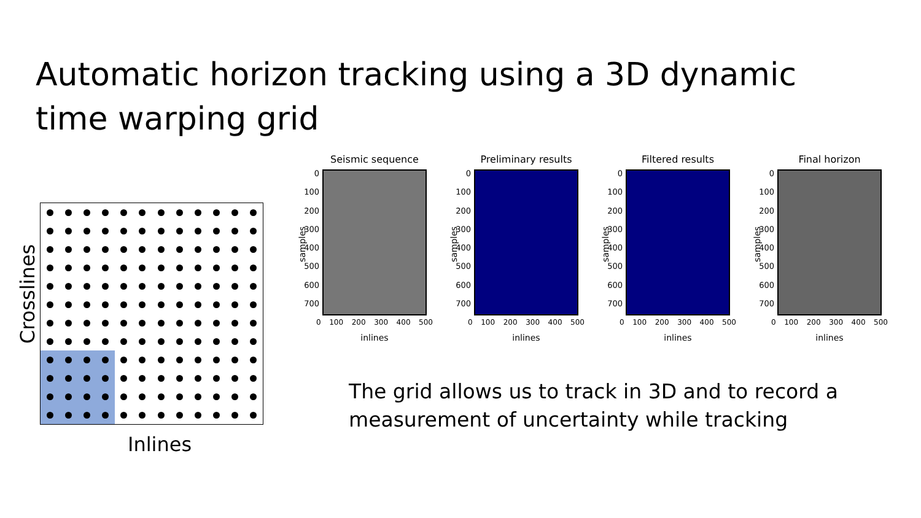Automatic horizon tracking using a 3D dynamic time warping grid
Crosslines
Inlines
Seismic sequence
0
100
200
300
400
500
600
700
samples
0 100 200 300 400 500
inlines
Preliminary results
0
100
200
300
400
500
600
700
samples
0 100 200 300 400 500
inlines
Filtered results
0
100
200
300
400
500
600
700
samples
0 100 200 300 400 500
inlines
Final horizon
0
100
200
300
400
500
600
700
samples
0 100 200 300 400 500
inlines
The grid allows us to track in 3D and to record a measurement of uncertainty while tracking